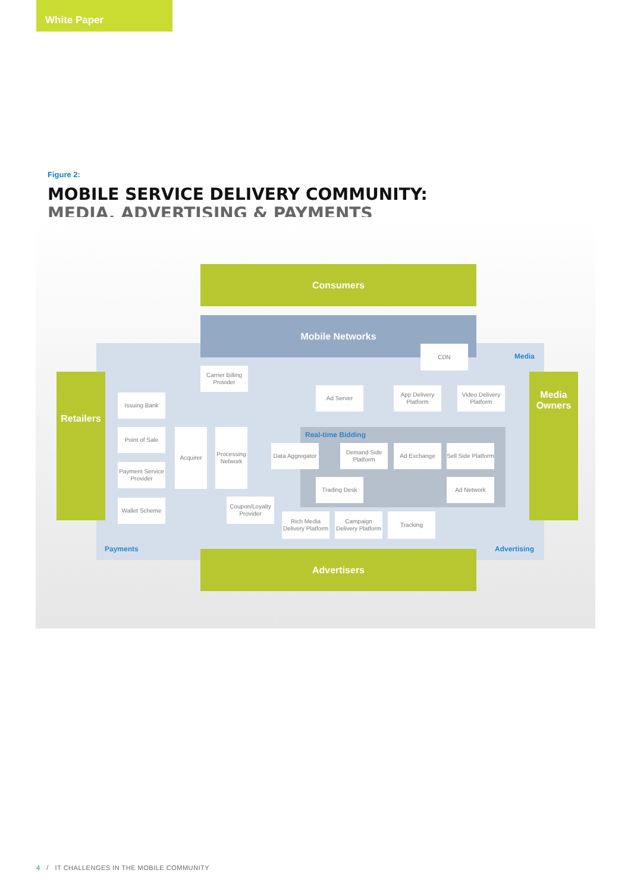White Paper
Figure 2:
MOBILE SERVICE DELIVERY COMMUNITY:
MEDIA, ADVERTISING & PAYMENTS
Consumers
Mobile Networks
Retailers
Media Owners
Advertisers
Media
Real-time Bidding
Payments Advertising
CDN
Carrier Billing Provider
Issuing Bank
Ad Server
App Delivery Platform
Video Delivery Platform
Point of Sale Acquirer
Processing Network
Data Aggregator
Demand Side Platform
Ad Exchange
Sell Side Platform
Payment Service Provider
Trading Desk Ad Network
Wallet Scheme
Coupon/Loyalty Provider
Rich Media Delivery Platform
Campaign Delivery Platform
Tracking
4 / IT CHALLENGES IN THE MOBILE COMMUNITY